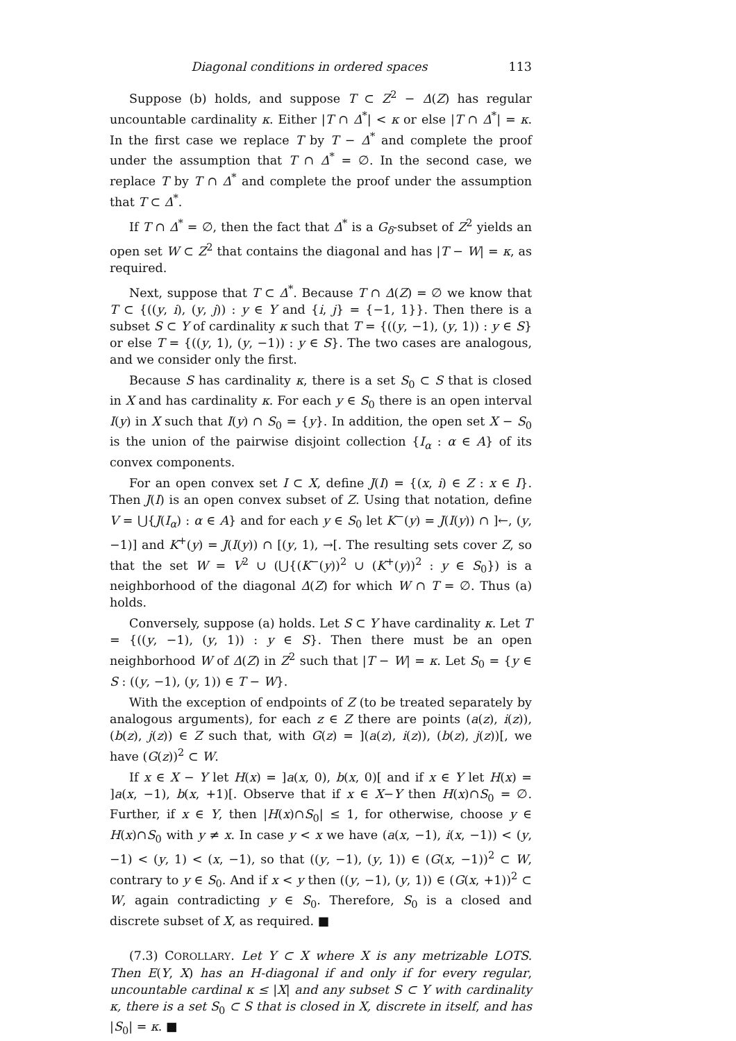Diagonal conditions in ordered spaces 113
Suppose (b) holds, and suppose T ⊂ Z<sup>2</sup> − Δ(Z) has regular uncountable cardinality κ. Either |T ∩ Δ<sup>*</sup>| < κ or else |T ∩ Δ<sup>*</sup>| = κ. In the first case we replace T by T − Δ<sup>*</sup> and complete the proof under the assumption that T ∩ Δ<sup>*</sup> = ∅. In the second case, we replace T by T ∩ Δ<sup>*</sup> and complete the proof under the assumption that T ⊂ Δ<sup>*</sup>.
If T ∩ Δ<sup>*</sup> = ∅, then the fact that Δ<sup>*</sup> is a G<sub>δ</sub>-subset of Z<sup>2</sup> yields an open set W ⊂ Z<sup>2</sup> that contains the diagonal and has |T − W| = κ, as required.
Next, suppose that T ⊂ Δ<sup>*</sup>. Because T ∩ Δ(Z) = ∅ we know that T ⊂ {((y, i), (y, j)) : y ∈ Y and {i, j} = {−1, 1}}. Then there is a subset S ⊂ Y of cardinality κ such that T = {((y, −1), (y, 1)) : y ∈ S} or else T = {((y, 1), (y, −1)) : y ∈ S}. The two cases are analogous, and we consider only the first.
Because S has cardinality κ, there is a set S<sub>0</sub> ⊂ S that is closed in X and has cardinality κ. For each y ∈ S<sub>0</sub> there is an open interval I(y) in X such that I(y) ∩ S<sub>0</sub> = {y}. In addition, the open set X − S<sub>0</sub> is the union of the pairwise disjoint collection {I<sub>α</sub> : α ∈ A} of its convex components.
For an open convex set I ⊂ X, define J(I) = {(x, i) ∈ Z : x ∈ I}. Then J(I) is an open convex subset of Z. Using that notation, define V = ⋃{J(I<sub>α</sub>) : α ∈ A} and for each y ∈ S<sub>0</sub> let K<sup>−</sup>(y) = J(I(y)) ∩ ]←, (y, −1)] and K<sup>+</sup>(y) = J(I(y)) ∩ [(y, 1), →[. The resulting sets cover Z, so that the set W = V<sup>2</sup> ∪ (⋃{(K<sup>−</sup>(y))<sup>2</sup> ∪ (K<sup>+</sup>(y))<sup>2</sup> : y ∈ S<sub>0</sub>}) is a neighborhood of the diagonal Δ(Z) for which W ∩ T = ∅. Thus (a) holds.
Conversely, suppose (a) holds. Let S ⊂ Y have cardinality κ. Let T = {((y, −1), (y, 1)) : y ∈ S}. Then there must be an open neighborhood W of Δ(Z) in Z<sup>2</sup> such that |T − W| = κ. Let S<sub>0</sub> = {y ∈ S : ((y, −1), (y, 1)) ∈ T − W}.
With the exception of endpoints of Z (to be treated separately by analogous arguments), for each z ∈ Z there are points (a(z), i(z)), (b(z), j(z)) ∈ Z such that, with G(z) = ](a(z), i(z)), (b(z), j(z))[, we have (G(z))<sup>2</sup> ⊂ W.
If x ∈ X − Y let H(x) = ]a(x, 0), b(x, 0)[ and if x ∈ Y let H(x) = ]a(x, −1), b(x, +1)[. Observe that if x ∈ X−Y then H(x)∩S<sub>0</sub> = ∅. Further, if x ∈ Y, then |H(x)∩S<sub>0</sub>| ≤ 1, for otherwise, choose y ∈ H(x)∩S<sub>0</sub> with y ≠ x. In case y < x we have (a(x, −1), i(x, −1)) < (y, −1) < (y, 1) < (x, −1), so that ((y, −1), (y, 1)) ∈ (G(x, −1))<sup>2</sup> ⊂ W, contrary to y ∈ S<sub>0</sub>. And if x < y then ((y, −1), (y, 1)) ∈ (G(x, +1))<sup>2</sup> ⊂ W, again contradicting y ∈ S<sub>0</sub>. Therefore, S<sub>0</sub> is a closed and discrete subset of X, as required. ■
(7.3) COROLLARY. Let Y ⊂ X where X is any metrizable LOTS. Then E(Y, X) has an H-diagonal if and only if for every regular, uncountable cardinal κ ≤ |X| and any subset S ⊂ Y with cardinality κ, there is a set S<sub>0</sub> ⊂ S that is closed in X, discrete in itself, and has |S<sub>0</sub>| = κ. ■